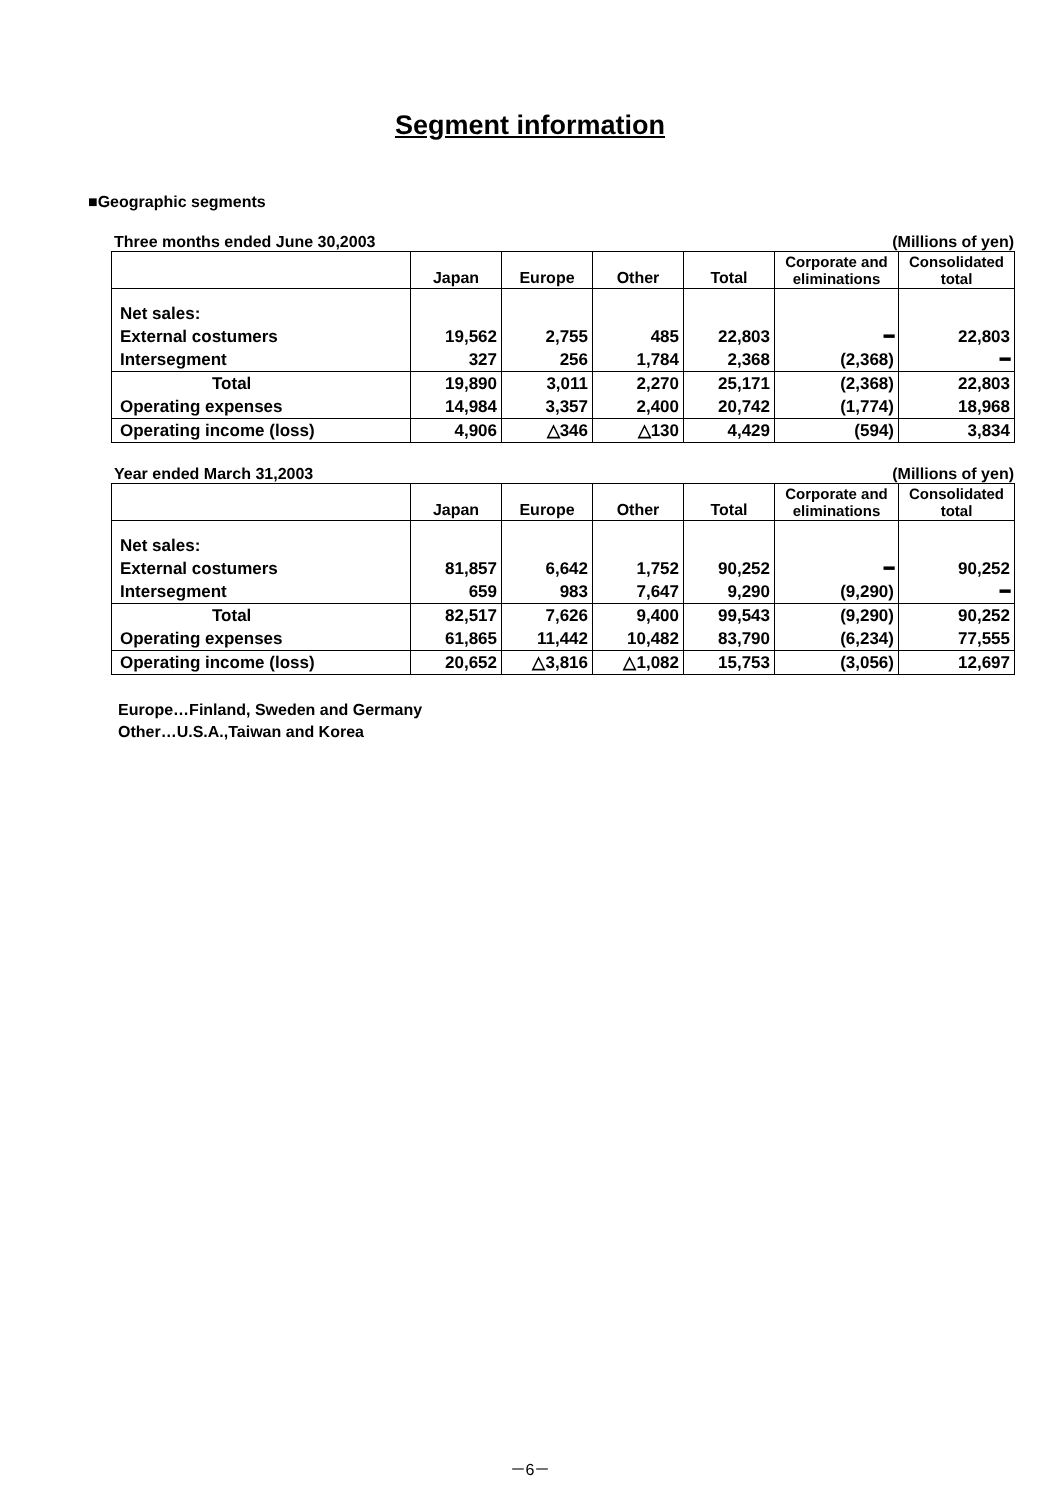Segment information
■Geographic segments
Three months ended June 30,2003 (Millions of yen)
| | Japan | Europe | Other | Total | Corporate and eliminations | Consolidated total |
| --- | --- | --- | --- | --- | --- | --- |
| Net sales: | | | | | | |
| External costumers | 19,562 | 2,755 | 485 | 22,803 | ━ | 22,803 |
| Intersegment | 327 | 256 | 1,784 | 2,368 | (2,368) | ━ |
| Total | 19,890 | 3,011 | 2,270 | 25,171 | (2,368) | 22,803 |
| Operating expenses | 14,984 | 3,357 | 2,400 | 20,742 | (1,774) | 18,968 |
| Operating income (loss) | 4,906 | △346 | △130 | 4,429 | (594) | 3,834 |
Year ended March 31,2003 (Millions of yen)
| | Japan | Europe | Other | Total | Corporate and eliminations | Consolidated total |
| --- | --- | --- | --- | --- | --- | --- |
| Net sales: | | | | | | |
| External costumers | 81,857 | 6,642 | 1,752 | 90,252 | ━ | 90,252 |
| Intersegment | 659 | 983 | 7,647 | 9,290 | (9,290) | ━ |
| Total | 82,517 | 7,626 | 9,400 | 99,543 | (9,290) | 90,252 |
| Operating expenses | 61,865 | 11,442 | 10,482 | 83,790 | (6,234) | 77,555 |
| Operating income (loss) | 20,652 | △3,816 | △1,082 | 15,753 | (3,056) | 12,697 |
Europe…Finland, Sweden and Germany
Other…U.S.A.,Taiwan and Korea
－6－